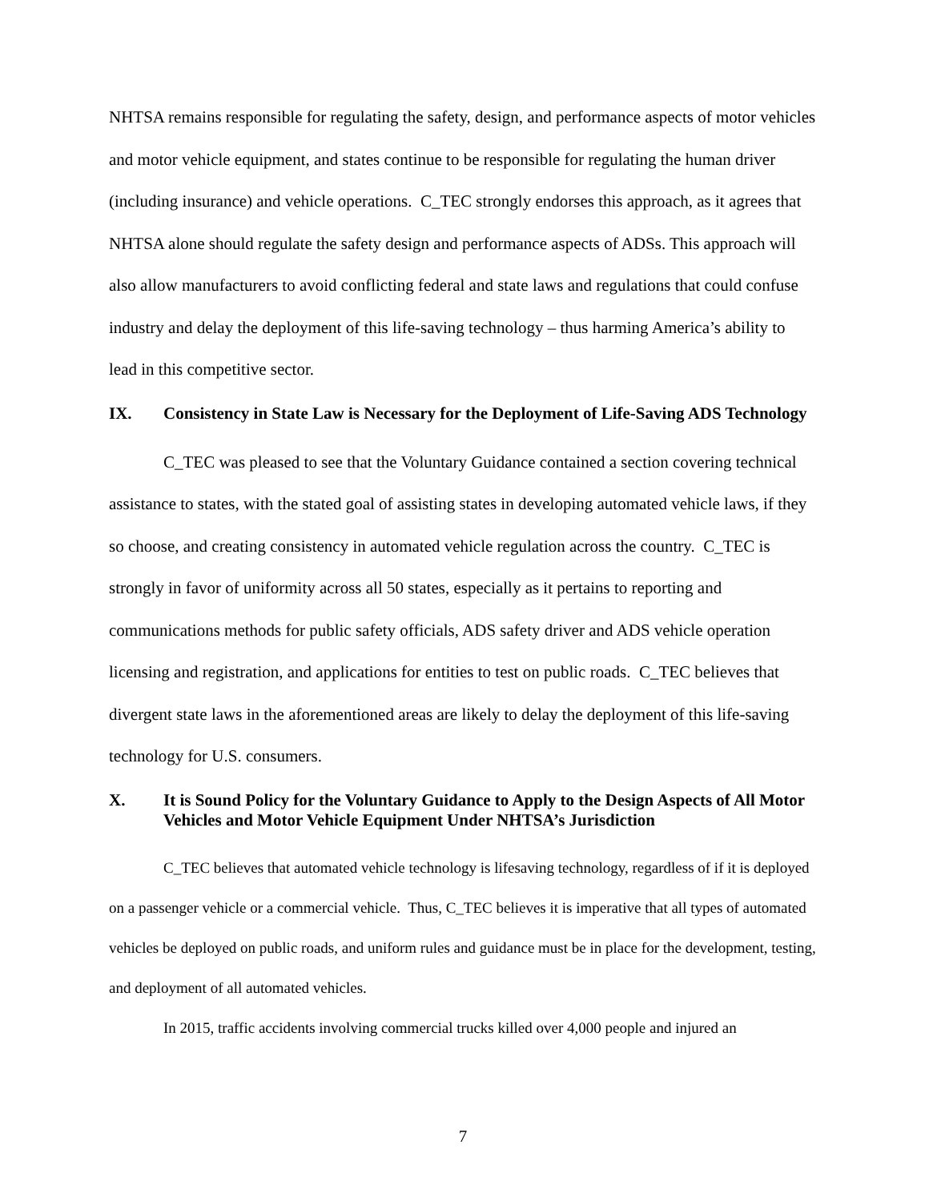NHTSA remains responsible for regulating the safety, design, and performance aspects of motor vehicles and motor vehicle equipment, and states continue to be responsible for regulating the human driver (including insurance) and vehicle operations. C_TEC strongly endorses this approach, as it agrees that NHTSA alone should regulate the safety design and performance aspects of ADSs. This approach will also allow manufacturers to avoid conflicting federal and state laws and regulations that could confuse industry and delay the deployment of this life-saving technology – thus harming America’s ability to lead in this competitive sector.
IX. Consistency in State Law is Necessary for the Deployment of Life-Saving ADS Technology
C_TEC was pleased to see that the Voluntary Guidance contained a section covering technical assistance to states, with the stated goal of assisting states in developing automated vehicle laws, if they so choose, and creating consistency in automated vehicle regulation across the country. C_TEC is strongly in favor of uniformity across all 50 states, especially as it pertains to reporting and communications methods for public safety officials, ADS safety driver and ADS vehicle operation licensing and registration, and applications for entities to test on public roads. C_TEC believes that divergent state laws in the aforementioned areas are likely to delay the deployment of this life-saving technology for U.S. consumers.
X. It is Sound Policy for the Voluntary Guidance to Apply to the Design Aspects of All Motor Vehicles and Motor Vehicle Equipment Under NHTSA’s Jurisdiction
C_TEC believes that automated vehicle technology is lifesaving technology, regardless of if it is deployed on a passenger vehicle or a commercial vehicle. Thus, C_TEC believes it is imperative that all types of automated vehicles be deployed on public roads, and uniform rules and guidance must be in place for the development, testing, and deployment of all automated vehicles.
In 2015, traffic accidents involving commercial trucks killed over 4,000 people and injured an
7